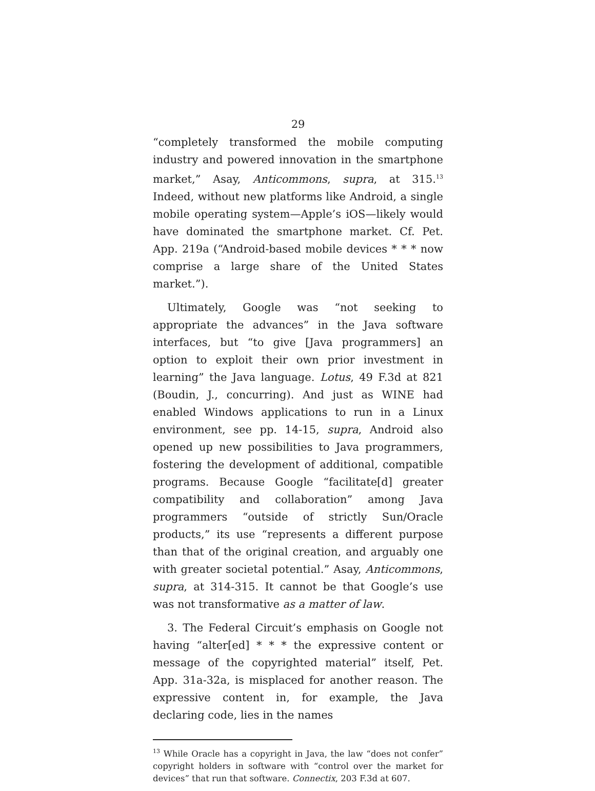29
“completely transformed the mobile computing industry and powered innovation in the smartphone market,” Asay, Anticommons, supra, at 315.<sup>13</sup> Indeed, without new platforms like Android, a single mobile operating system—Apple’s iOS—likely would have dominated the smartphone market. Cf. Pet. App. 219a (“Android-based mobile devices * * * now comprise a large share of the United States market.”).
Ultimately, Google was “not seeking to appropriate the advances” in the Java software interfaces, but “to give [Java programmers] an option to exploit their own prior investment in learning” the Java language. Lotus, 49 F.3d at 821 (Boudin, J., concurring). And just as WINE had enabled Windows applications to run in a Linux environment, see pp. 14-15, supra, Android also opened up new possibilities to Java programmers, fostering the development of additional, compatible programs. Because Google “facilitate[d] greater compatibility and collaboration” among Java programmers “outside of strictly Sun/Oracle products,” its use “represents a different purpose than that of the original creation, and arguably one with greater societal potential.” Asay, Anticommons, supra, at 314-315. It cannot be that Google’s use was not transformative as a matter of law.
3. The Federal Circuit’s emphasis on Google not having “alter[ed] * * * the expressive content or message of the copyrighted material” itself, Pet. App. 31a-32a, is misplaced for another reason. The expressive content in, for example, the Java declaring code, lies in the names
<sup>13</sup> While Oracle has a copyright in Java, the law “does not confer” copyright holders in software with “control over the market for devices” that run that software. Connectix, 203 F.3d at 607.